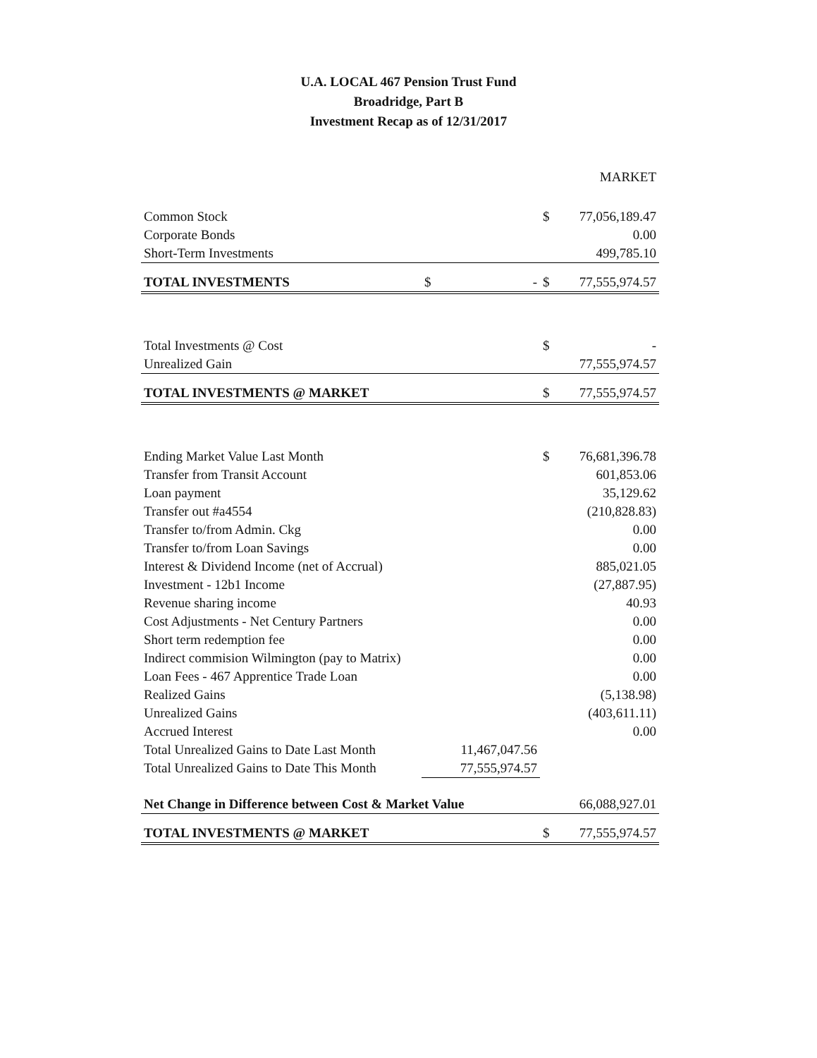U.A. LOCAL 467 Pension Trust Fund
Broadridge, Part B
Investment Recap as of 12/31/2017
| | | | MARKET |
| Common Stock | | $ | 77,056,189.47 |
| Corporate Bonds | | | 0.00 |
| Short-Term Investments | | | 499,785.10 |
| TOTAL INVESTMENTS | $ - | $ | 77,555,974.57 |
| Total Investments @ Cost | | $ | - |
| Unrealized Gain | | | 77,555,974.57 |
| TOTAL INVESTMENTS @ MARKET | | $ | 77,555,974.57 |
| Ending Market Value Last Month | | $ | 76,681,396.78 |
| Transfer from Transit Account | | | 601,853.06 |
| Loan payment | | | 35,129.62 |
| Transfer out #a4554 | | | (210,828.83) |
| Transfer to/from Admin. Ckg | | | 0.00 |
| Transfer to/from Loan Savings | | | 0.00 |
| Interest & Dividend Income (net of Accrual) | | | 885,021.05 |
| Investment - 12b1 Income | | | (27,887.95) |
| Revenue sharing income | | | 40.93 |
| Cost Adjustments - Net Century Partners | | | 0.00 |
| Short term redemption fee | | | 0.00 |
| Indirect commision Wilmington (pay to Matrix) | | | 0.00 |
| Loan Fees - 467 Apprentice Trade Loan | | | 0.00 |
| Realized Gains | | | (5,138.98) |
| Unrealized Gains | | | (403,611.11) |
| Accrued Interest | | | 0.00 |
| Total Unrealized Gains to Date Last Month | 11,467,047.56 | | |
| Total Unrealized Gains to Date This Month | 77,555,974.57 | | |
| Net Change in Difference between Cost & Market Value | | | 66,088,927.01 |
| TOTAL INVESTMENTS @ MARKET | | $ | 77,555,974.57 |